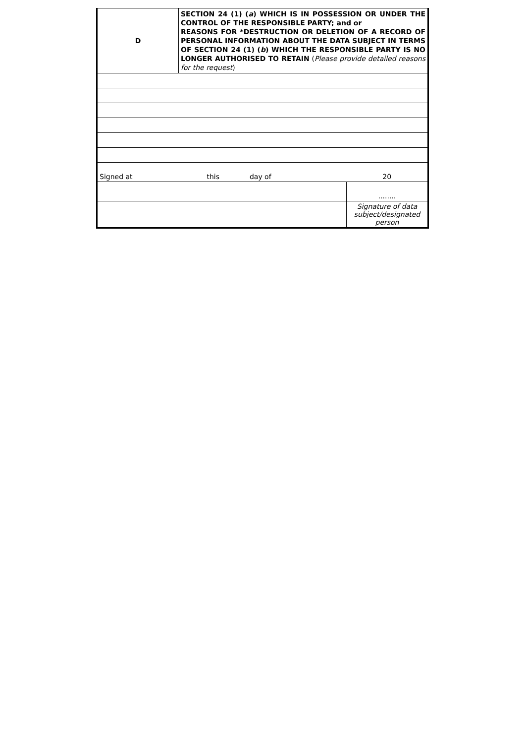| D | SECTION 24 (1) ( a ) WHICH IS IN POSSESSION OR UNDER THE CONTROL OF THE RESPONSIBLE PARTY; and or REASONS FOR *DESTRUCTION OR DELETION OF A RECORD OF PERSONAL INFORMATION ABOUT THE DATA SUBJECT IN TERMS OF SECTION 24 (1) ( b ) WHICH THE RESPONSIBLE PARTY IS NO LONGER AUTHORISED TO RETAIN ( Please provide detailed reasons for the request ) | | |
| Signed at | this | day of | 20 |
| | | | ........ |
| | | | Signature of data subject/designated person |